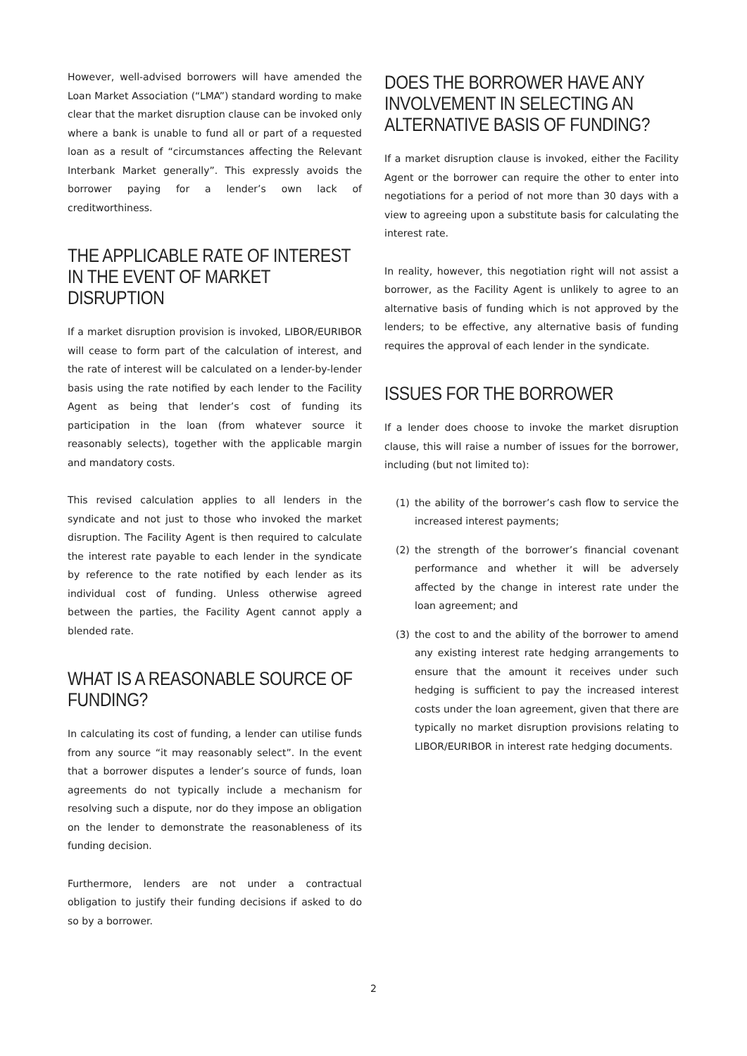However, well-advised borrowers will have amended the Loan Market Association (“LMA”) standard wording to make clear that the market disruption clause can be invoked only where a bank is unable to fund all or part of a requested loan as a result of “circumstances affecting the Relevant Interbank Market generally”. This expressly avoids the borrower paying for a lender’s own lack of creditworthiness.
THE APPLICABLE RATE OF INTEREST IN THE EVENT OF MARKET DISRUPTION
If a market disruption provision is invoked, LIBOR/EURIBOR will cease to form part of the calculation of interest, and the rate of interest will be calculated on a lender-by-lender basis using the rate notified by each lender to the Facility Agent as being that lender’s cost of funding its participation in the loan (from whatever source it reasonably selects), together with the applicable margin and mandatory costs.
This revised calculation applies to all lenders in the syndicate and not just to those who invoked the market disruption. The Facility Agent is then required to calculate the interest rate payable to each lender in the syndicate by reference to the rate notified by each lender as its individual cost of funding. Unless otherwise agreed between the parties, the Facility Agent cannot apply a blended rate.
WHAT IS A REASONABLE SOURCE OF FUNDING?
In calculating its cost of funding, a lender can utilise funds from any source “it may reasonably select”. In the event that a borrower disputes a lender’s source of funds, loan agreements do not typically include a mechanism for resolving such a dispute, nor do they impose an obligation on the lender to demonstrate the reasonableness of its funding decision.
Furthermore, lenders are not under a contractual obligation to justify their funding decisions if asked to do so by a borrower.
DOES THE BORROWER HAVE ANY INVOLVEMENT IN SELECTING AN ALTERNATIVE BASIS OF FUNDING?
If a market disruption clause is invoked, either the Facility Agent or the borrower can require the other to enter into negotiations for a period of not more than 30 days with a view to agreeing upon a substitute basis for calculating the interest rate.
In reality, however, this negotiation right will not assist a borrower, as the Facility Agent is unlikely to agree to an alternative basis of funding which is not approved by the lenders; to be effective, any alternative basis of funding requires the approval of each lender in the syndicate.
ISSUES FOR THE BORROWER
If a lender does choose to invoke the market disruption clause, this will raise a number of issues for the borrower, including (but not limited to):
(1) the ability of the borrower’s cash flow to service the increased interest payments;
(2) the strength of the borrower’s financial covenant performance and whether it will be adversely affected by the change in interest rate under the loan agreement; and
(3) the cost to and the ability of the borrower to amend any existing interest rate hedging arrangements to ensure that the amount it receives under such hedging is sufficient to pay the increased interest costs under the loan agreement, given that there are typically no market disruption provisions relating to LIBOR/EURIBOR in interest rate hedging documents.
2